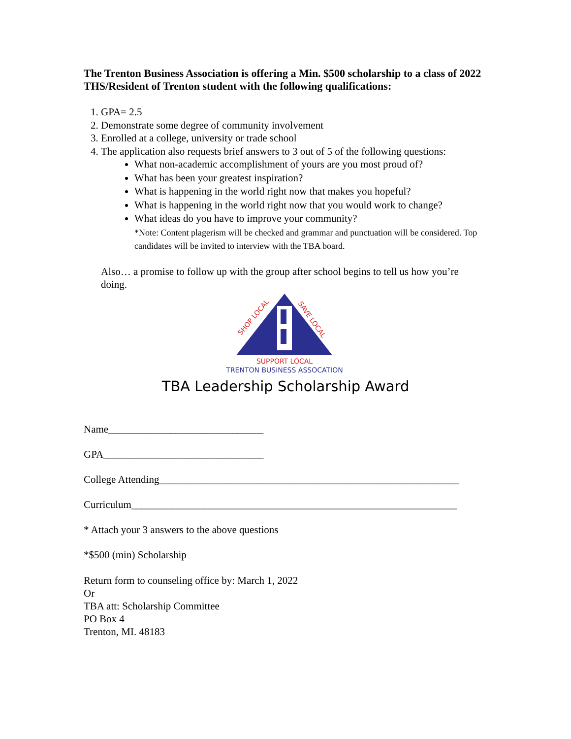The Trenton Business Association is offering a Min. $500 scholarship to a class of 2022 THS/Resident of Trenton student with the following qualifications:
1. GPA= 2.5
2. Demonstrate some degree of community involvement
3. Enrolled at a college, university or trade school
4. The application also requests brief answers to 3 out of 5 of the following questions:
What non-academic accomplishment of yours are you most proud of?
What has been your greatest inspiration?
What is happening in the world right now that makes you hopeful?
What is happening in the world right now that you would work to change?
What ideas do you have to improve your community?
*Note: Content plagerism will be checked and grammar and punctuation will be considered. Top candidates will be invited to interview with the TBA board.
Also… a promise to follow up with the group after school begins to tell us how you’re doing.
SHOP LOCAL
SAVE LOCAL
SUPPORT LOCAL
TRENTON BUSINESS ASSOCATION
TBA Leadership Scholarship Award
Name______________________________
GPA_______________________________
College Attending__________________________________________________________
Curriculum_______________________________________________________________
* Attach your 3 answers to the above questions
*$500 (min) Scholarship
Return form to counseling office by: March 1, 2022
Or
TBA att: Scholarship Committee
PO Box 4
Trenton, MI. 48183